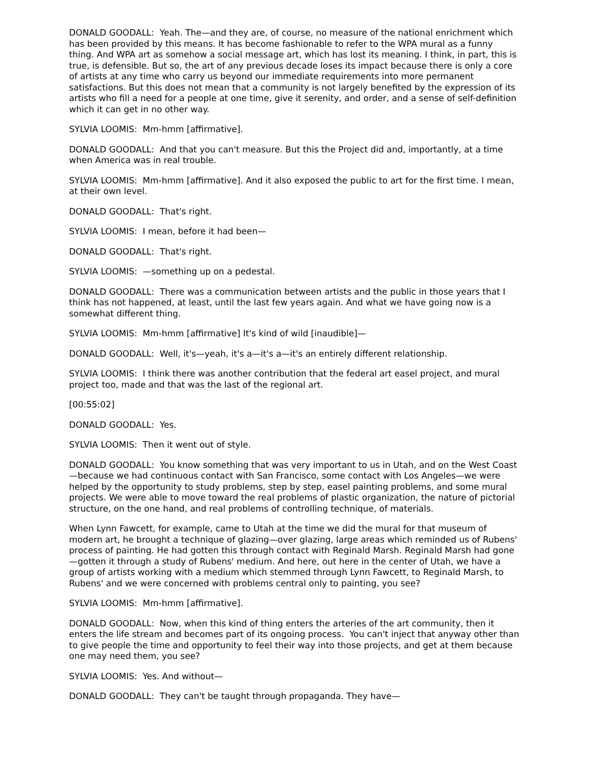DONALD GOODALL: Yeah. The—and they are, of course, no measure of the national enrichment which has been provided by this means. It has become fashionable to refer to the WPA mural as a funny thing. And WPA art as somehow a social message art, which has lost its meaning. I think, in part, this is true, is defensible. But so, the art of any previous decade loses its impact because there is only a core of artists at any time who carry us beyond our immediate requirements into more permanent satisfactions. But this does not mean that a community is not largely benefited by the expression of its artists who fill a need for a people at one time, give it serenity, and order, and a sense of self-definition which it can get in no other way.
SYLVIA LOOMIS: Mm-hmm [affirmative].
DONALD GOODALL: And that you can't measure. But this the Project did and, importantly, at a time when America was in real trouble.
SYLVIA LOOMIS: Mm-hmm [affirmative]. And it also exposed the public to art for the first time. I mean, at their own level.
DONALD GOODALL: That's right.
SYLVIA LOOMIS: I mean, before it had been—
DONALD GOODALL: That's right.
SYLVIA LOOMIS: —something up on a pedestal.
DONALD GOODALL: There was a communication between artists and the public in those years that I think has not happened, at least, until the last few years again. And what we have going now is a somewhat different thing.
SYLVIA LOOMIS: Mm-hmm [affirmative] It's kind of wild [inaudible]—
DONALD GOODALL: Well, it's—yeah, it's a—it's a—it's an entirely different relationship.
SYLVIA LOOMIS: I think there was another contribution that the federal art easel project, and mural project too, made and that was the last of the regional art.
[00:55:02]
DONALD GOODALL: Yes.
SYLVIA LOOMIS: Then it went out of style.
DONALD GOODALL: You know something that was very important to us in Utah, and on the West Coast—because we had continuous contact with San Francisco, some contact with Los Angeles—we were helped by the opportunity to study problems, step by step, easel painting problems, and some mural projects. We were able to move toward the real problems of plastic organization, the nature of pictorial structure, on the one hand, and real problems of controlling technique, of materials.
When Lynn Fawcett, for example, came to Utah at the time we did the mural for that museum of modern art, he brought a technique of glazing—over glazing, large areas which reminded us of Rubens' process of painting. He had gotten this through contact with Reginald Marsh. Reginald Marsh had gone—gotten it through a study of Rubens' medium. And here, out here in the center of Utah, we have a group of artists working with a medium which stemmed through Lynn Fawcett, to Reginald Marsh, to Rubens' and we were concerned with problems central only to painting, you see?
SYLVIA LOOMIS: Mm-hmm [affirmative].
DONALD GOODALL: Now, when this kind of thing enters the arteries of the art community, then it enters the life stream and becomes part of its ongoing process. You can't inject that anyway other than to give people the time and opportunity to feel their way into those projects, and get at them because one may need them, you see?
SYLVIA LOOMIS: Yes. And without—
DONALD GOODALL: They can't be taught through propaganda. They have—